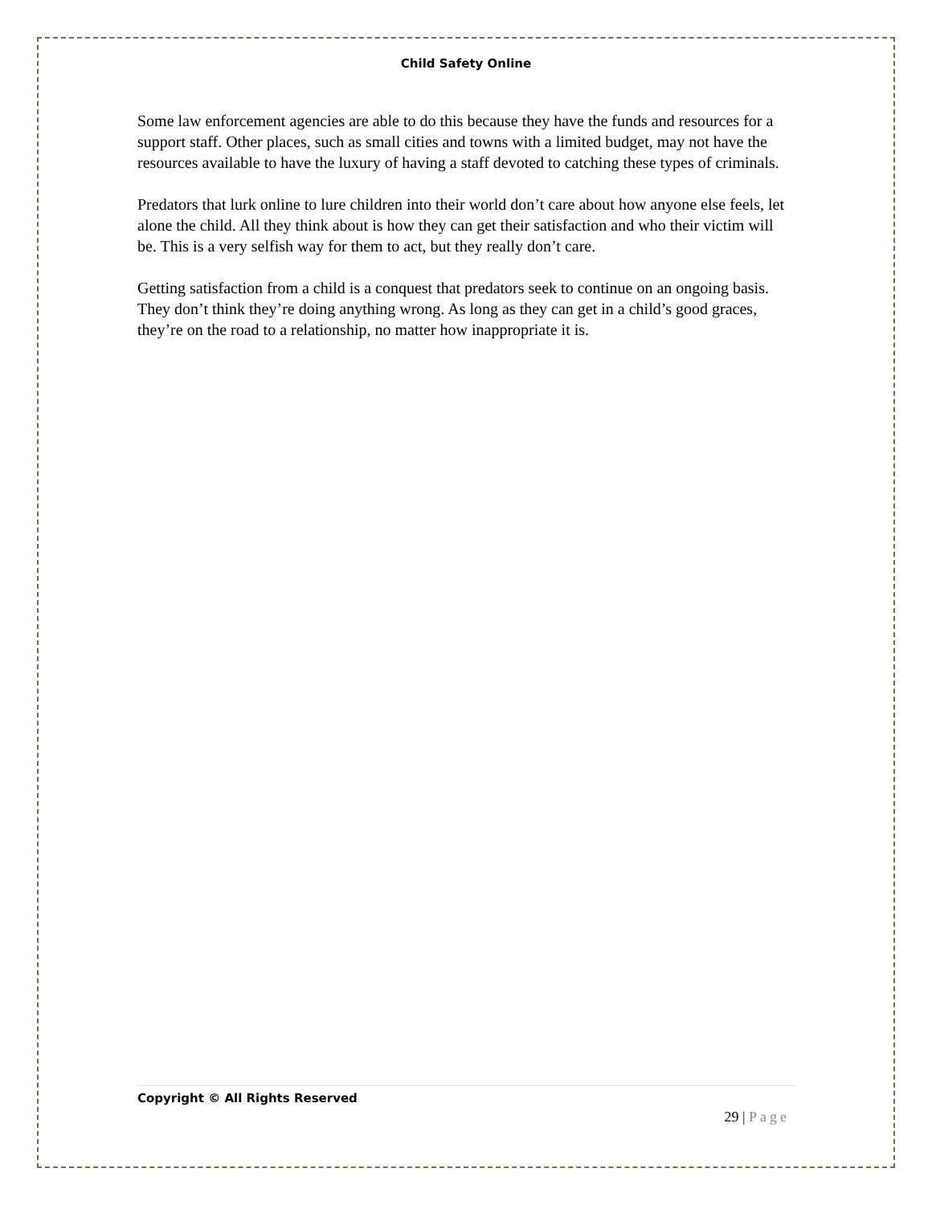Child Safety Online
Some law enforcement agencies are able to do this because they have the funds and resources for a support staff. Other places, such as small cities and towns with a limited budget, may not have the resources available to have the luxury of having a staff devoted to catching these types of criminals.
Predators that lurk online to lure children into their world don’t care about how anyone else feels, let alone the child. All they think about is how they can get their satisfaction and who their victim will be. This is a very selfish way for them to act, but they really don’t care.
Getting satisfaction from a child is a conquest that predators seek to continue on an ongoing basis. They don’t think they’re doing anything wrong. As long as they can get in a child’s good graces, they’re on the road to a relationship, no matter how inappropriate it is.
Copyright © All Rights Reserved
29 | Page